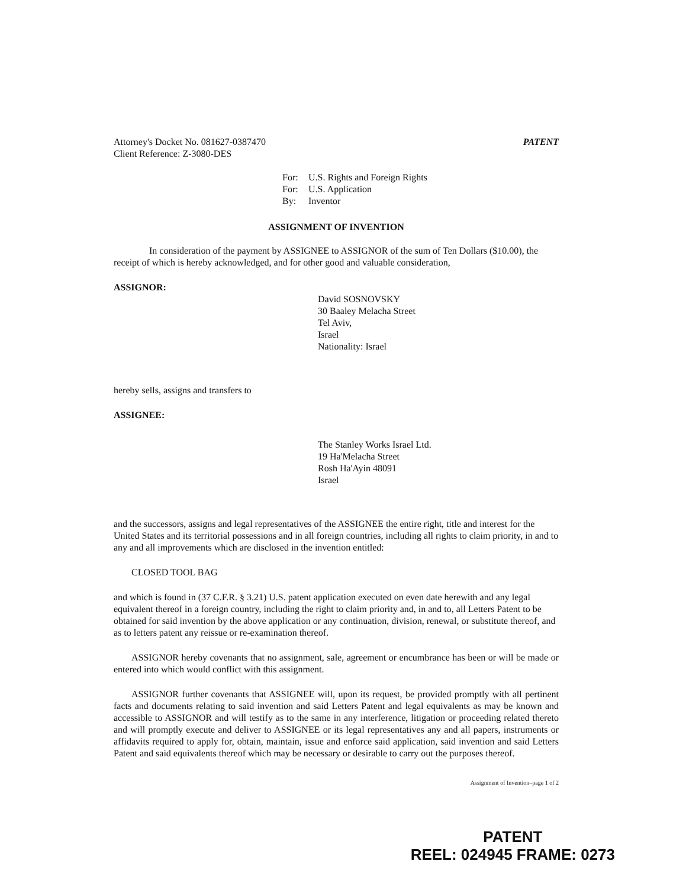Attorney's Docket No. 081627-0387470
Client Reference: Z-3080-DES
PATENT
For: U.S. Rights and Foreign Rights
For: U.S. Application
By: Inventor
ASSIGNMENT OF INVENTION
In consideration of the payment by ASSIGNEE to ASSIGNOR of the sum of Ten Dollars ($10.00), the receipt of which is hereby acknowledged, and for other good and valuable consideration,
ASSIGNOR:
David SOSNOVSKY
30 Baaley Melacha Street
Tel Aviv,
Israel
Nationality: Israel
hereby sells, assigns and transfers to
ASSIGNEE:
The Stanley Works Israel Ltd.
19 Ha'Melacha Street
Rosh Ha'Ayin 48091
Israel
and the successors, assigns and legal representatives of the ASSIGNEE the entire right, title and interest for the United States and its territorial possessions and in all foreign countries, including all rights to claim priority, in and to any and all improvements which are disclosed in the invention entitled:
CLOSED TOOL BAG
and which is found in (37 C.F.R. § 3.21) U.S. patent application executed on even date herewith and any legal equivalent thereof in a foreign country, including the right to claim priority and, in and to, all Letters Patent to be obtained for said invention by the above application or any continuation, division, renewal, or substitute thereof, and as to letters patent any reissue or re-examination thereof.
ASSIGNOR hereby covenants that no assignment, sale, agreement or encumbrance has been or will be made or entered into which would conflict with this assignment.
ASSIGNOR further covenants that ASSIGNEE will, upon its request, be provided promptly with all pertinent facts and documents relating to said invention and said Letters Patent and legal equivalents as may be known and accessible to ASSIGNOR and will testify as to the same in any interference, litigation or proceeding related thereto and will promptly execute and deliver to ASSIGNEE or its legal representatives any and all papers, instruments or affidavits required to apply for, obtain, maintain, issue and enforce said application, said invention and said Letters Patent and said equivalents thereof which may be necessary or desirable to carry out the purposes thereof.
Assignment of Invention–page 1 of 2
PATENT
REEL: 024945 FRAME: 0273